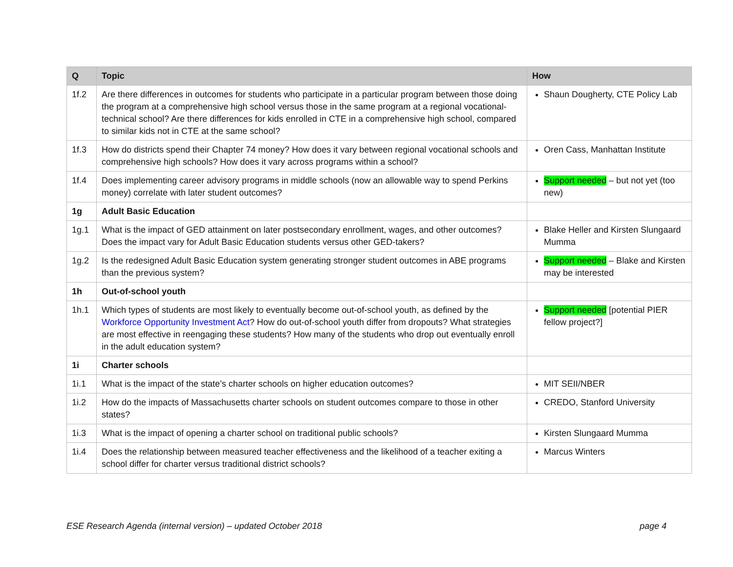| Q | Topic | How |
| --- | --- | --- |
| 1f.2 | Are there differences in outcomes for students who participate in a particular program between those doing the program at a comprehensive high school versus those in the same program at a regional vocational-technical school? Are there differences for kids enrolled in CTE in a comprehensive high school, compared to similar kids not in CTE at the same school? | Shaun Dougherty, CTE Policy Lab |
| 1f.3 | How do districts spend their Chapter 74 money? How does it vary between regional vocational schools and comprehensive high schools? How does it vary across programs within a school? | Oren Cass, Manhattan Institute |
| 1f.4 | Does implementing career advisory programs in middle schools (now an allowable way to spend Perkins money) correlate with later student outcomes? | Support needed – but not yet (too new) |
| 1g | Adult Basic Education | |
| 1g.1 | What is the impact of GED attainment on later postsecondary enrollment, wages, and other outcomes? Does the impact vary for Adult Basic Education students versus other GED-takers? | Blake Heller and Kirsten Slungaard Mumma |
| 1g.2 | Is the redesigned Adult Basic Education system generating stronger student outcomes in ABE programs than the previous system? | Support needed – Blake and Kirsten may be interested |
| 1h | Out-of-school youth | |
| 1h.1 | Which types of students are most likely to eventually become out-of-school youth, as defined by the Workforce Opportunity Investment Act ? How do out-of-school youth differ from dropouts? What strategies are most effective in reengaging these students? How many of the students who drop out eventually enroll in the adult education system? | Support needed [potential PIER fellow project?] |
| 1i | Charter schools | |
| 1i.1 | What is the impact of the state’s charter schools on higher education outcomes? | MIT SEII/NBER |
| 1i.2 | How do the impacts of Massachusetts charter schools on student outcomes compare to those in other states? | CREDO, Stanford University |
| 1i.3 | What is the impact of opening a charter school on traditional public schools? | Kirsten Slungaard Mumma |
| 1i.4 | Does the relationship between measured teacher effectiveness and the likelihood of a teacher exiting a school differ for charter versus traditional district schools? | Marcus Winters |
ESE Research Agenda (internal version) – updated October 2018 page 4